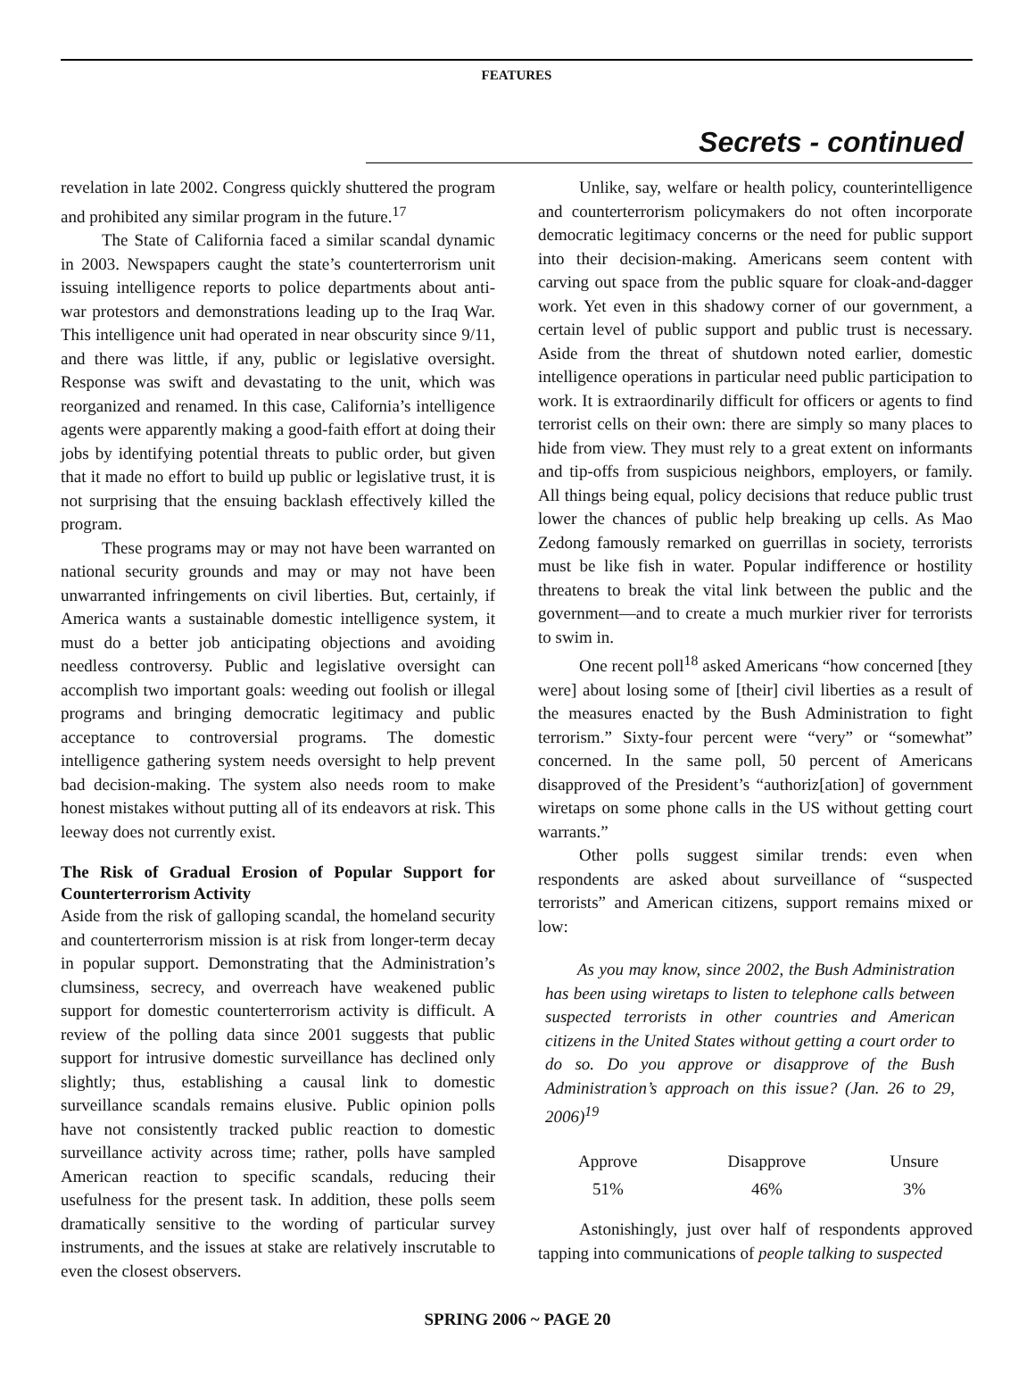FEATURES
Secrets - continued
revelation in late 2002. Congress quickly shuttered the program and prohibited any similar program in the future.<sup>17</sup>
The State of California faced a similar scandal dynamic in 2003. Newspapers caught the state’s counterterrorism unit issuing intelligence reports to police departments about anti-war protestors and demonstrations leading up to the Iraq War. This intelligence unit had operated in near obscurity since 9/11, and there was little, if any, public or legislative oversight. Response was swift and devastating to the unit, which was reorganized and renamed. In this case, California’s intelligence agents were apparently making a good-faith effort at doing their jobs by identifying potential threats to public order, but given that it made no effort to build up public or legislative trust, it is not surprising that the ensuing backlash effectively killed the program.
These programs may or may not have been warranted on national security grounds and may or may not have been unwarranted infringements on civil liberties. But, certainly, if America wants a sustainable domestic intelligence system, it must do a better job anticipating objections and avoiding needless controversy. Public and legislative oversight can accomplish two important goals: weeding out foolish or illegal programs and bringing democratic legitimacy and public acceptance to controversial programs. The domestic intelligence gathering system needs oversight to help prevent bad decision-making. The system also needs room to make honest mistakes without putting all of its endeavors at risk. This leeway does not currently exist.
The Risk of Gradual Erosion of Popular Support for Counterterrorism Activity
Aside from the risk of galloping scandal, the homeland security and counterterrorism mission is at risk from longer-term decay in popular support. Demonstrating that the Administration’s clumsiness, secrecy, and overreach have weakened public support for domestic counterterrorism activity is difficult. A review of the polling data since 2001 suggests that public support for intrusive domestic surveillance has declined only slightly; thus, establishing a causal link to domestic surveillance scandals remains elusive. Public opinion polls have not consistently tracked public reaction to domestic surveillance activity across time; rather, polls have sampled American reaction to specific scandals, reducing their usefulness for the present task. In addition, these polls seem dramatically sensitive to the wording of particular survey instruments, and the issues at stake are relatively inscrutable to even the closest observers.
Unlike, say, welfare or health policy, counterintelligence and counterterrorism policymakers do not often incorporate democratic legitimacy concerns or the need for public support into their decision-making. Americans seem content with carving out space from the public square for cloak-and-dagger work. Yet even in this shadowy corner of our government, a certain level of public support and public trust is necessary. Aside from the threat of shutdown noted earlier, domestic intelligence operations in particular need public participation to work. It is extraordinarily difficult for officers or agents to find terrorist cells on their own: there are simply so many places to hide from view. They must rely to a great extent on informants and tip-offs from suspicious neighbors, employers, or family. All things being equal, policy decisions that reduce public trust lower the chances of public help breaking up cells. As Mao Zedong famously remarked on guerrillas in society, terrorists must be like fish in water. Popular indifference or hostility threatens to break the vital link between the public and the government—and to create a much murkier river for terrorists to swim in.
One recent poll<sup>18</sup> asked Americans “how concerned [they were] about losing some of [their] civil liberties as a result of the measures enacted by the Bush Administration to fight terrorism.” Sixty-four percent were “very” or “somewhat” concerned. In the same poll, 50 percent of Americans disapproved of the President’s “authoriz[ation] of government wiretaps on some phone calls in the US without getting court warrants.”
Other polls suggest similar trends: even when respondents are asked about surveillance of “suspected terrorists” and American citizens, support remains mixed or low:
As you may know, since 2002, the Bush Administration has been using wiretaps to listen to telephone calls between suspected terrorists in other countries and American citizens in the United States without getting a court order to do so. Do you approve or disapprove of the Bush Administration’s approach on this issue? (Jan. 26 to 29, 2006)<sup>19</sup>
| Approve | Disapprove | Unsure |
| --- | --- | --- |
| 51% | 46% | 3% |
Astonishingly, just over half of respondents approved tapping into communications of people talking to suspected
SPRING 2006 ~ PAGE 20